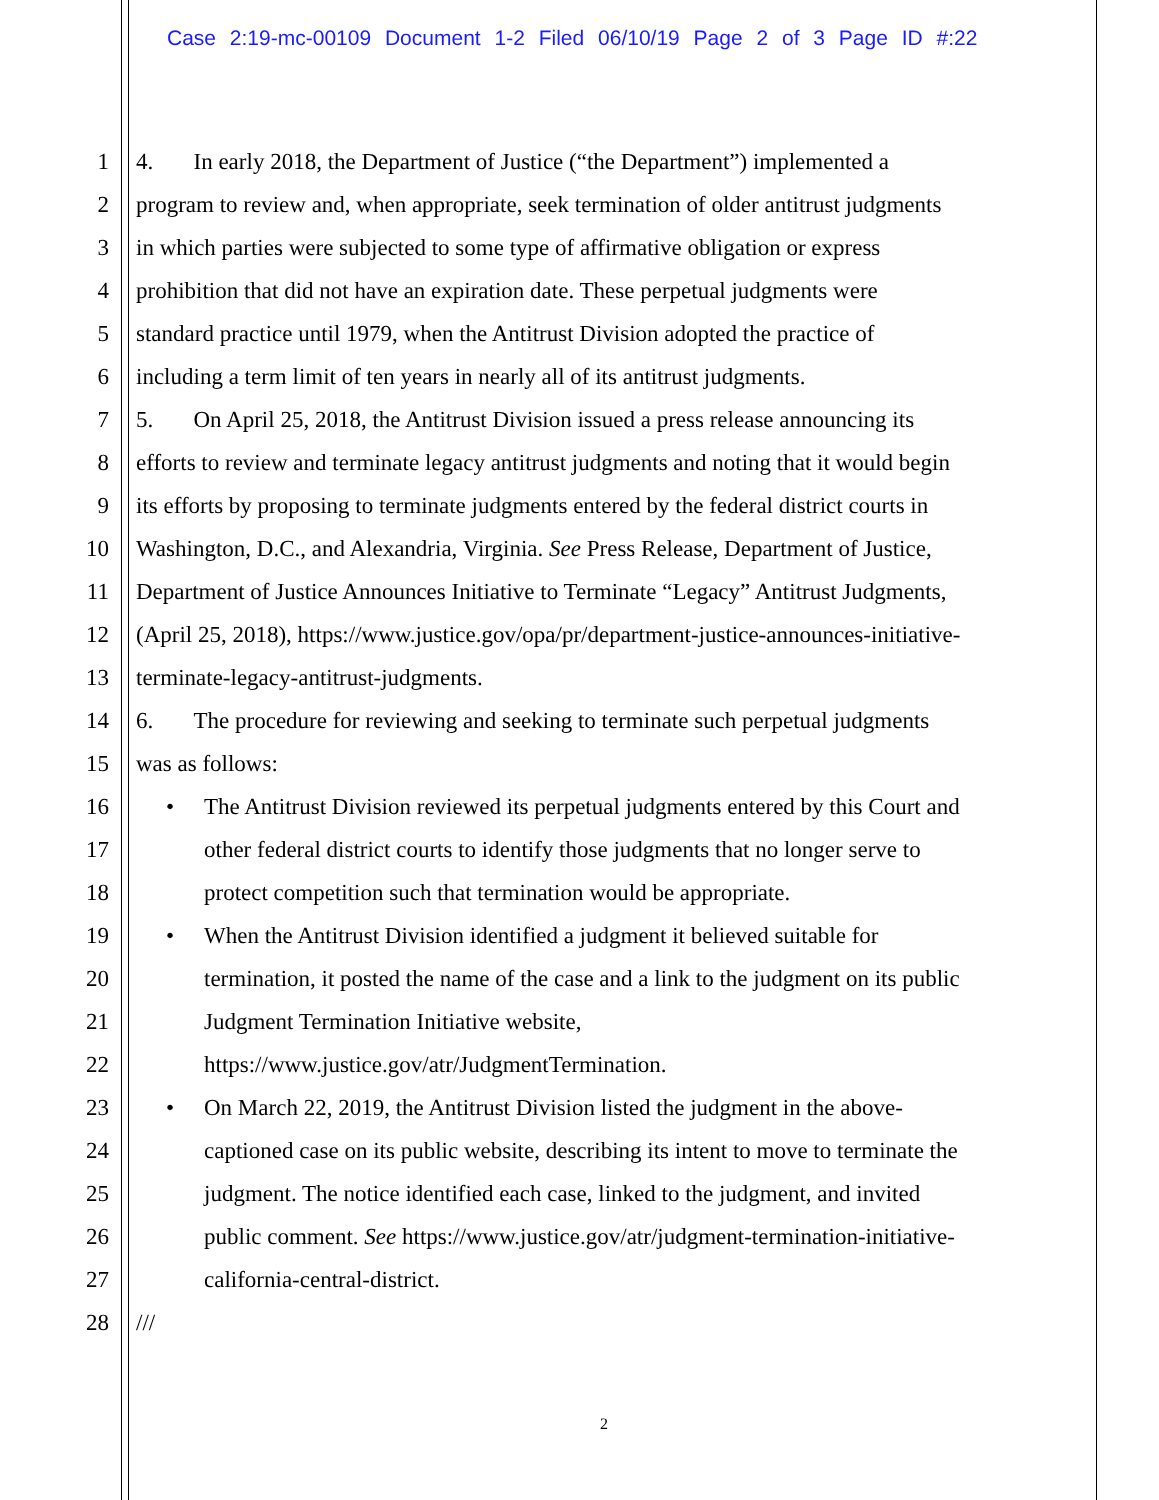Case 2:19-mc-00109 Document 1-2 Filed 06/10/19 Page 2 of 3 Page ID #:22
1 4. In early 2018, the Department of Justice (“the Department”) implemented a
2 program to review and, when appropriate, seek termination of older antitrust judgments
3 in which parties were subjected to some type of affirmative obligation or express
4 prohibition that did not have an expiration date. These perpetual judgments were
5 standard practice until 1979, when the Antitrust Division adopted the practice of
6 including a term limit of ten years in nearly all of its antitrust judgments.
7 5. On April 25, 2018, the Antitrust Division issued a press release announcing its
8 efforts to review and terminate legacy antitrust judgments and noting that it would begin
9 its efforts by proposing to terminate judgments entered by the federal district courts in
10 Washington, D.C., and Alexandria, Virginia. See Press Release, Department of Justice,
11 Department of Justice Announces Initiative to Terminate “Legacy” Antitrust Judgments,
12 (April 25, 2018), https://www.justice.gov/opa/pr/department-justice-announces-initiative-
13 terminate-legacy-antitrust-judgments.
14 6. The procedure for reviewing and seeking to terminate such perpetual judgments
15 was as follows:
16 • The Antitrust Division reviewed its perpetual judgments entered by this Court and
17 other federal district courts to identify those judgments that no longer serve to
18 protect competition such that termination would be appropriate.
19 • When the Antitrust Division identified a judgment it believed suitable for
20 termination, it posted the name of the case and a link to the judgment on its public
21 Judgment Termination Initiative website,
22 https://www.justice.gov/atr/JudgmentTermination.
23 • On March 22, 2019, the Antitrust Division listed the judgment in the above-
24 captioned case on its public website, describing its intent to move to terminate the
25 judgment. The notice identified each case, linked to the judgment, and invited
26 public comment. See https://www.justice.gov/atr/judgment-termination-initiative-
27 california-central-district.
28 ///
2